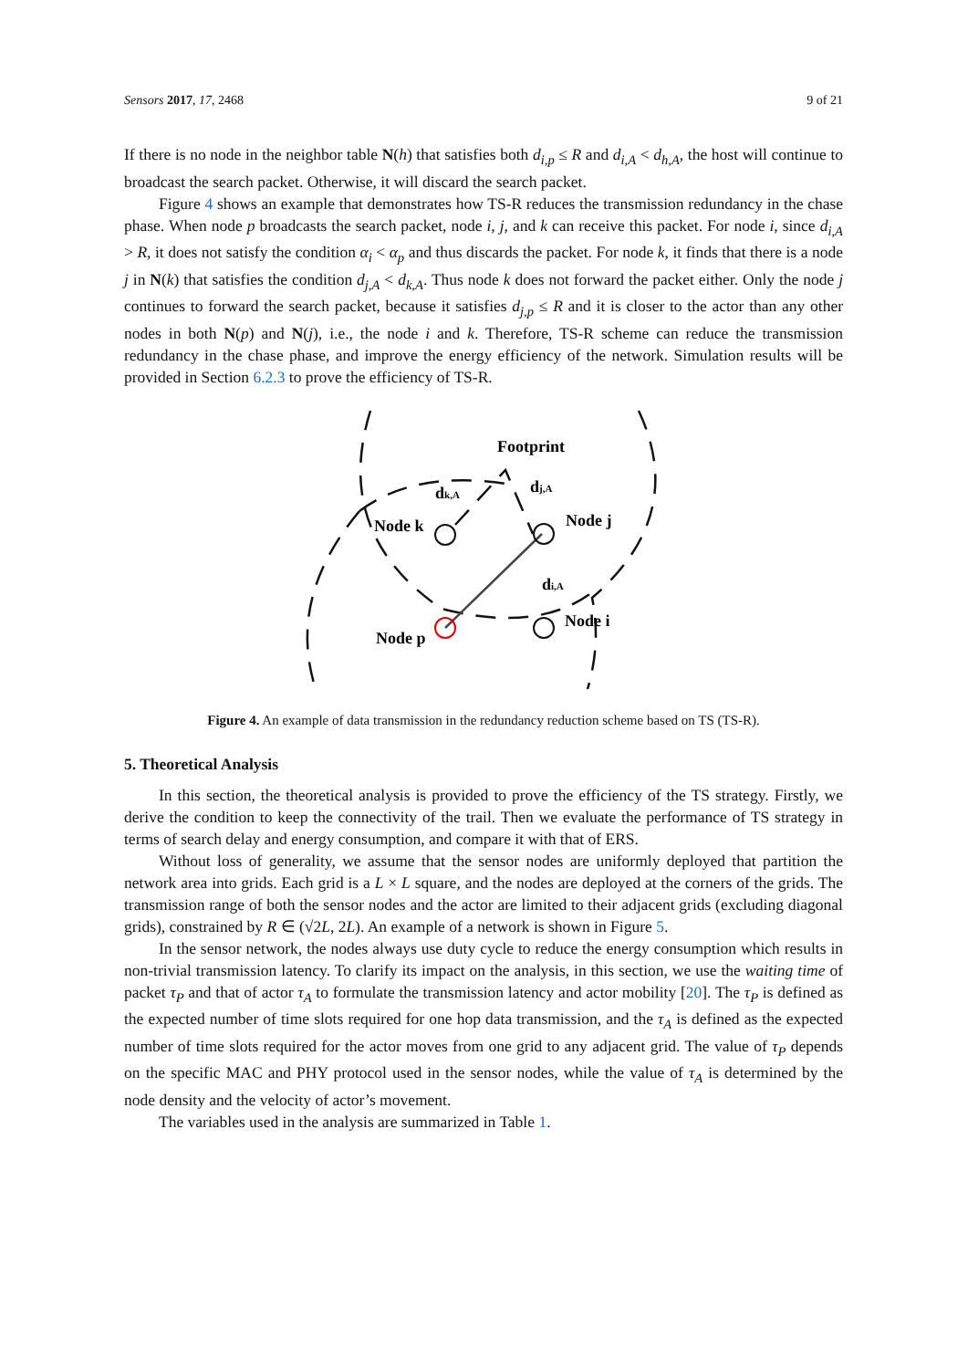Sensors 2017, 17, 2468 9 of 21
If there is no node in the neighbor table N(h) that satisfies both d<sub>i,p</sub> ≤ R and d<sub>i,A</sub> < d<sub>h,A</sub>, the host will continue to broadcast the search packet. Otherwise, it will discard the search packet.
Figure 4 shows an example that demonstrates how TS-R reduces the transmission redundancy in the chase phase. When node p broadcasts the search packet, node i, j, and k can receive this packet. For node i, since d<sub>i,A</sub> > R, it does not satisfy the condition α<sub>i</sub> < α<sub>p</sub> and thus discards the packet. For node k, it finds that there is a node j in N(k) that satisfies the condition d<sub>j,A</sub> < d<sub>k,A</sub>. Thus node k does not forward the packet either. Only the node j continues to forward the search packet, because it satisfies d<sub>j,p</sub> ≤ R and it is closer to the actor than any other nodes in both N(p) and N(j), i.e., the node i and k. Therefore, TS-R scheme can reduce the transmission redundancy in the chase phase, and improve the energy efficiency of the network. Simulation results will be provided in Section 6.2.3 to prove the efficiency of TS-R.
Footprint
dk,A
dj,A
Node k
Node j
di,A
Node i
Node p
Figure 4. An example of data transmission in the redundancy reduction scheme based on TS (TS-R).
5. Theoretical Analysis
In this section, the theoretical analysis is provided to prove the efficiency of the TS strategy. Firstly, we derive the condition to keep the connectivity of the trail. Then we evaluate the performance of TS strategy in terms of search delay and energy consumption, and compare it with that of ERS.
Without loss of generality, we assume that the sensor nodes are uniformly deployed that partition the network area into grids. Each grid is a L × L square, and the nodes are deployed at the corners of the grids. The transmission range of both the sensor nodes and the actor are limited to their adjacent grids (excluding diagonal grids), constrained by R ∈ (√2L, 2L). An example of a network is shown in Figure 5.
In the sensor network, the nodes always use duty cycle to reduce the energy consumption which results in non-trivial transmission latency. To clarify its impact on the analysis, in this section, we use the waiting time of packet τ<sub>P</sub> and that of actor τ<sub>A</sub> to formulate the transmission latency and actor mobility [20]. The τ<sub>P</sub> is defined as the expected number of time slots required for one hop data transmission, and the τ<sub>A</sub> is defined as the expected number of time slots required for the actor moves from one grid to any adjacent grid. The value of τ<sub>P</sub> depends on the specific MAC and PHY protocol used in the sensor nodes, while the value of τ<sub>A</sub> is determined by the node density and the velocity of actor’s movement.
The variables used in the analysis are summarized in Table 1.